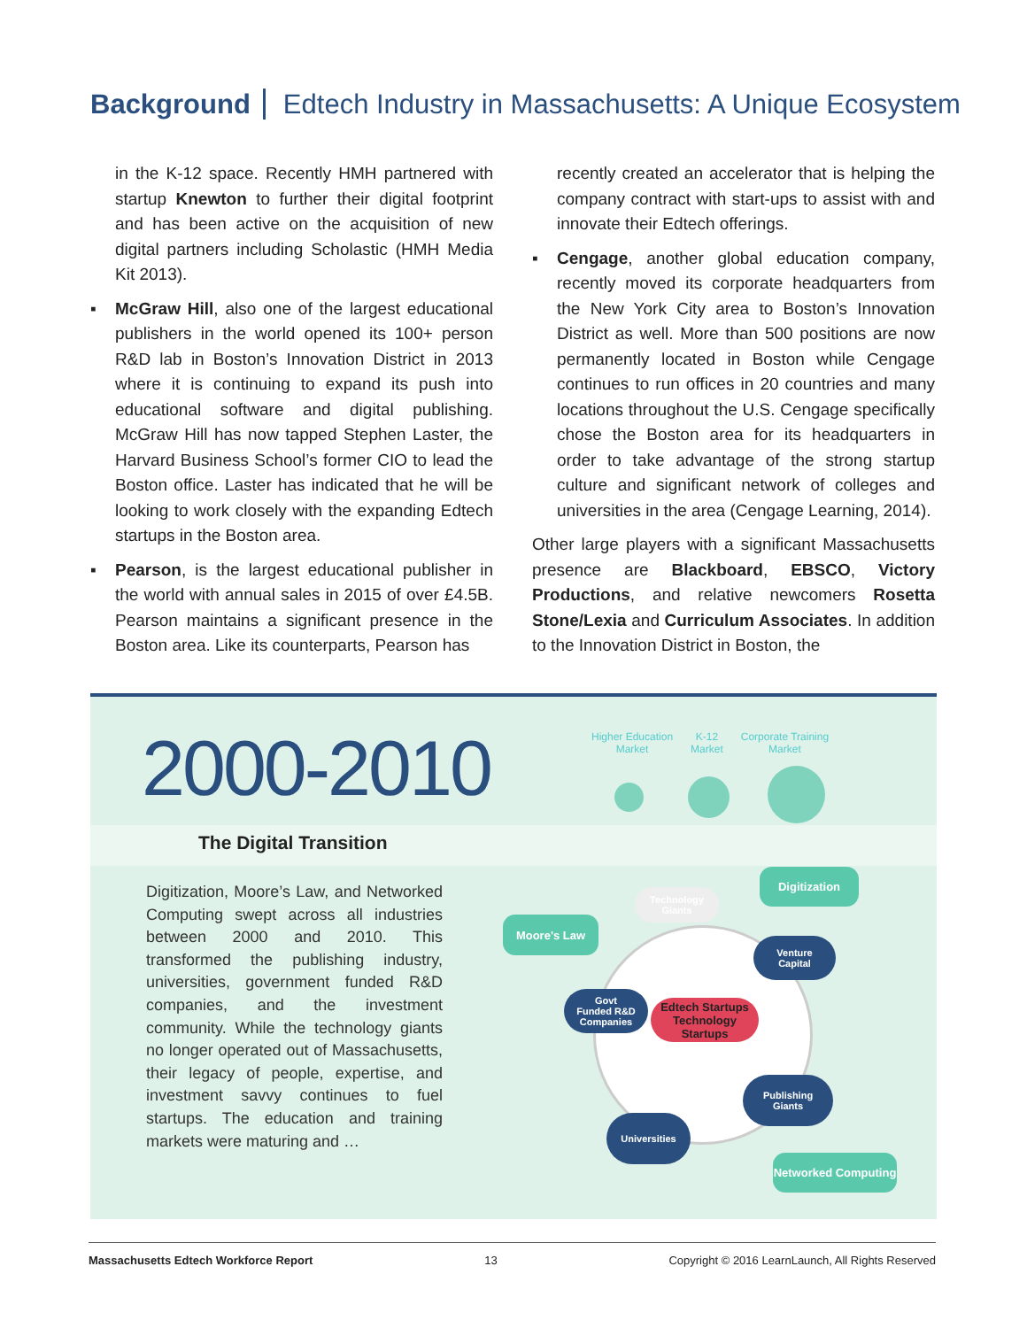Background Edtech Industry in Massachusetts: A Unique Ecosystem
in the K-12 space. Recently HMH partnered with startup Knewton to further their digital footprint and has been active on the acquisition of new digital partners including Scholastic (HMH Media Kit 2013).
▪ McGraw Hill, also one of the largest educational publishers in the world opened its 100+ person R&D lab in Boston’s Innovation District in 2013 where it is continuing to expand its push into educational software and digital publishing. McGraw Hill has now tapped Stephen Laster, the Harvard Business School’s former CIO to lead the Boston office. Laster has indicated that he will be looking to work closely with the expanding Edtech startups in the Boston area.
▪ Pearson, is the largest educational publisher in the world with annual sales in 2015 of over £4.5B. Pearson maintains a significant presence in the Boston area. Like its counterparts, Pearson has
recently created an accelerator that is helping the company contract with start-ups to assist with and innovate their Edtech offerings.
▪ Cengage, another global education company, recently moved its corporate headquarters from the New York City area to Boston’s Innovation District as well. More than 500 positions are now permanently located in Boston while Cengage continues to run offices in 20 countries and many locations throughout the U.S. Cengage specifically chose the Boston area for its headquarters in order to take advantage of the strong startup culture and significant network of colleges and universities in the area (Cengage Learning, 2014).
Other large players with a significant Massachusetts presence are Blackboard, EBSCO, Victory Productions, and relative newcomers Rosetta Stone/Lexia and Curriculum Associates. In addition to the Innovation District in Boston, the
2000-2010
Higher Education
Market
K-12
Market
Corporate Training
Market
The Digital Transition
Digitization, Moore’s Law, and Networked Computing swept across all industries between 2000 and 2010. This transformed the publishing industry, universities, government funded R&D companies, and the investment community. While the technology giants no longer operated out of Massachusetts, their legacy of people, expertise, and investment savvy continues to fuel startups. The education and training markets were maturing and …
Technology
Giants
Digitization
Moore's Law
Venture
Capital
Govt
Funded R&D
Companies
Edtech Startups Technology
Startups
Publishing
Giants
Universities
Networked Computing
Massachusetts Edtech Workforce Report 13 Copyright © 2016 LearnLaunch, All Rights Reserved